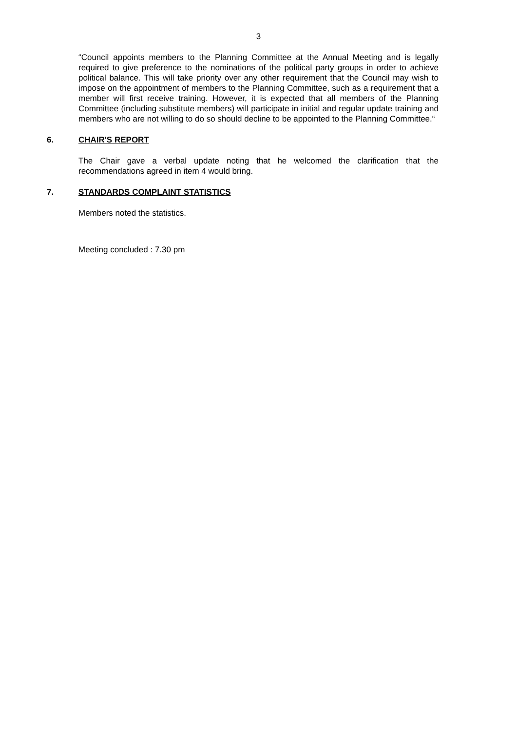3
“Council appoints members to the Planning Committee at the Annual Meeting and is legally required to give preference to the nominations of the political party groups in order to achieve political balance. This will take priority over any other requirement that the Council may wish to impose on the appointment of members to the Planning Committee, such as a requirement that a member will first receive training. However, it is expected that all members of the Planning Committee (including substitute members) will participate in initial and regular update training and members who are not willing to do so should decline to be appointed to the Planning Committee.“
6. CHAIR'S REPORT
The Chair gave a verbal update noting that he welcomed the clarification that the recommendations agreed in item 4 would bring.
7. STANDARDS COMPLAINT STATISTICS
Members noted the statistics.
Meeting concluded : 7.30 pm